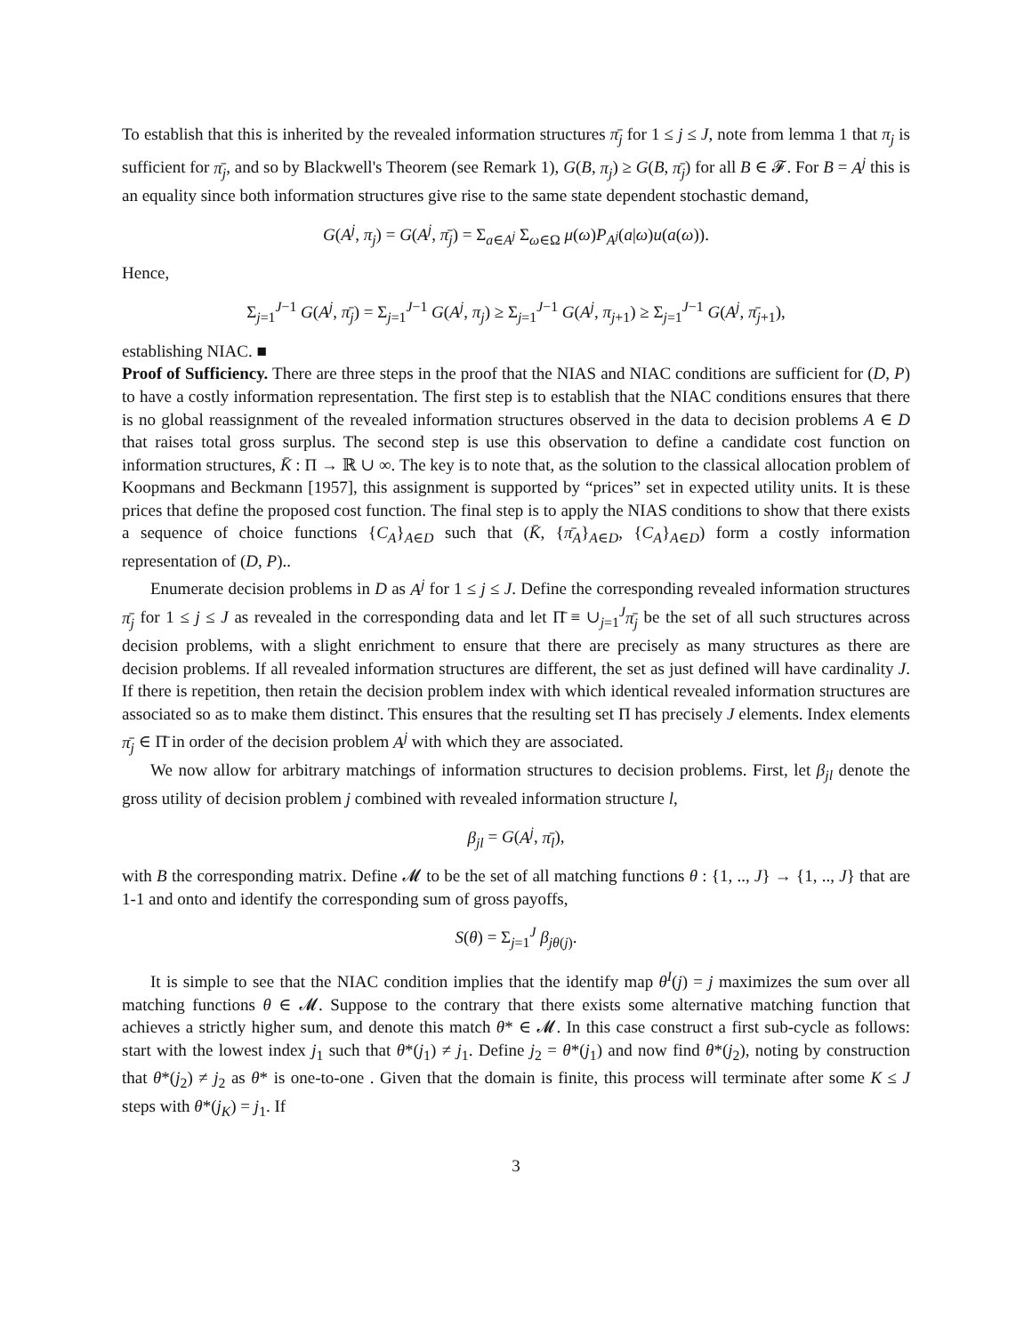To establish that this is inherited by the revealed information structures π̄<sub>j</sub> for 1 ≤ j ≤ J, note from lemma 1 that π<sub>j</sub> is sufficient for π̄<sub>j</sub>, and so by Blackwell's Theorem (see Remark 1), G(B, π<sub>j</sub>) ≥ G(B, π̄<sub>j</sub>) for all B ∈ 𝓕. For B = A<sup>j</sup> this is an equality since both information structures give rise to the same state dependent stochastic demand,
G(A<sup>j</sup>, π<sub>j</sub>) = G(A<sup>j</sup>, π̄<sub>j</sub>) = Σ<sub>a∈A<sup>j</sup></sub> Σ<sub>ω∈Ω</sub> μ(ω)P<sub>A<sup>j</sup></sub>(a|ω)u(a(ω)).
Hence,
Σ<sub>j=1</sub><sup>J−1</sup> G(A<sup>j</sup>, π̄<sub>j</sub>) = Σ<sub>j=1</sub><sup>J−1</sup> G(A<sup>j</sup>, π<sub>j</sub>) ≥ Σ<sub>j=1</sub><sup>J−1</sup> G(A<sup>j</sup>, π<sub>j</sub><sub>+1</sub>) ≥ Σ<sub>j=1</sub><sup>J−1</sup> G(A<sup>j</sup>, π̄<sub>j</sub><sub>+1</sub>),
establishing NIAC. ■
Proof of Sufficiency. There are three steps in the proof that the NIAS and NIAC conditions are sufficient for (D, P) to have a costly information representation. The first step is to establish that the NIAC conditions ensures that there is no global reassignment of the revealed information structures observed in the data to decision problems A ∈ D that raises total gross surplus. The second step is use this observation to define a candidate cost function on information structures, K̄ : Π → ℝ ∪ ∞. The key is to note that, as the solution to the classical allocation problem of Koopmans and Beckmann [1957], this assignment is supported by “prices” set in expected utility units. It is these prices that define the proposed cost function. The final step is to apply the NIAS conditions to show that there exists a sequence of choice functions {C<sub>A</sub>}<sub>A∈D</sub> such that (K̄, {π̄<sub>A</sub>}<sub>A∈D</sub>, {C<sub>A</sub>}<sub>A∈D</sub>) form a costly information representation of (D, P)..
Enumerate decision problems in D as A<sup>j</sup> for 1 ≤ j ≤ J. Define the corresponding revealed information structures π̄<sub>j</sub> for 1 ≤ j ≤ J as revealed in the corresponding data and let Π̄ ≡ ∪<sub>j=1</sub><sup>J</sup>π̄<sub>j</sub> be the set of all such structures across decision problems, with a slight enrichment to ensure that there are precisely as many structures as there are decision problems. If all revealed information structures are different, the set as just defined will have cardinality J. If there is repetition, then retain the decision problem index with which identical revealed information structures are associated so as to make them distinct. This ensures that the resulting set Π has precisely J elements. Index elements π̄<sub>j</sub> ∈ Π̄ in order of the decision problem A<sup>j</sup> with which they are associated.
We now allow for arbitrary matchings of information structures to decision problems. First, let β<sub>jl</sub> denote the gross utility of decision problem j combined with revealed information structure l,
β<sub>jl</sub> = G(A<sup>j</sup>, π̄<sub>l</sub>),
with B the corresponding matrix. Define 𝓜 to be the set of all matching functions θ : {1, .., J} → {1, .., J} that are 1-1 and onto and identify the corresponding sum of gross payoffs,
S(θ) = Σ<sub>j=1</sub><sup>J</sup> β<sub>jθ</sub><sub>(j)</sub>.
It is simple to see that the NIAC condition implies that the identify map θ<sup>I</sup>(j) = j maximizes the sum over all matching functions θ ∈ 𝓜. Suppose to the contrary that there exists some alternative matching function that achieves a strictly higher sum, and denote this match θ* ∈ 𝓜. In this case construct a first sub-cycle as follows: start with the lowest index j<sub>1</sub> such that θ*(j<sub>1</sub>) ≠ j<sub>1</sub>. Define j<sub>2</sub> = θ*(j<sub>1</sub>) and now find θ*(j<sub>2</sub>), noting by construction that θ*(j<sub>2</sub>) ≠ j<sub>2</sub> as θ* is one-to-one . Given that the domain is finite, this process will terminate after some K ≤ J steps with θ*(j<sub>K</sub>) = j<sub>1</sub>. If
3